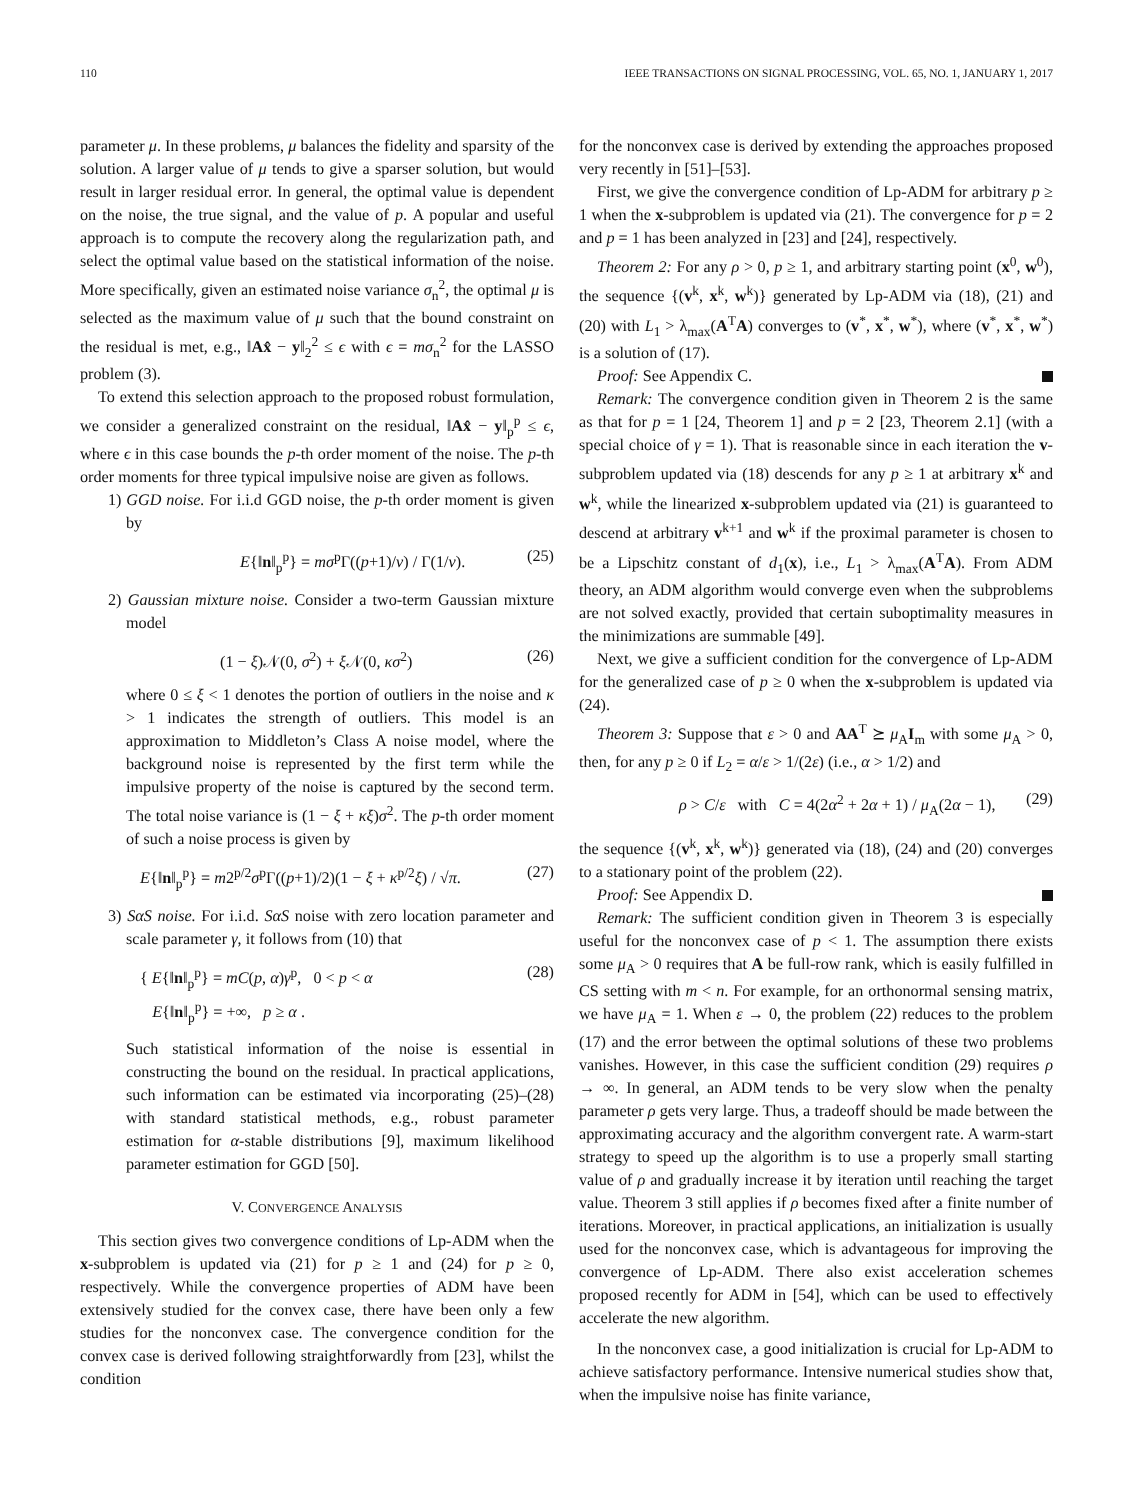110 IEEE TRANSACTIONS ON SIGNAL PROCESSING, VOL. 65, NO. 1, JANUARY 1, 2017
parameter μ. In these problems, μ balances the fidelity and sparsity of the solution. A larger value of μ tends to give a sparser solution, but would result in larger residual error. In general, the optimal value is dependent on the noise, the true signal, and the value of p. A popular and useful approach is to compute the recovery along the regularization path, and select the optimal value based on the statistical information of the noise. More specifically, given an estimated noise variance σ<sub>n</sub><sup>2</sup>, the optimal μ is selected as the maximum value of μ such that the bound constraint on the residual is met, e.g., ‖Ax̂ − y‖<sub>2</sub><sup>2</sup> ≤ ϵ with ϵ = mσ<sub>n</sub><sup>2</sup> for the LASSO problem (3).
To extend this selection approach to the proposed robust formulation, we consider a generalized constraint on the residual, ‖Ax̂ − y‖<sub>p</sub><sup>p</sup> ≤ ϵ, where ϵ in this case bounds the p-th order moment of the noise. The p-th order moments for three typical impulsive noise are given as follows.
1) GGD noise. For i.i.d GGD noise, the p-th order moment is given by
E{‖n‖<sub>p</sub><sup>p</sup>} = mσ<sup>p</sup>Γ((p+1)/v) / Γ(1/v). (25)
2) Gaussian mixture noise. Consider a two-term Gaussian mixture model
(1 − ξ)𝒩(0, σ<sup>2</sup>) + ξ 𝒩(0, κσ<sup>2</sup>) (26)
where 0 ≤ ξ < 1 denotes the portion of outliers in the noise and κ > 1 indicates the strength of outliers. This model is an approximation to Middleton’s Class A noise model, where the background noise is represented by the first term while the impulsive property of the noise is captured by the second term. The total noise variance is (1 − ξ + κξ)σ<sup>2</sup>. The p-th order moment of such a noise process is given by
E{‖n‖<sub>p</sub><sup>p</sup>} = m2<sup>p/2</sup>σ<sup>p</sup>Γ((p+1)/2)(1 − ξ + κ<sup>p/2</sup>ξ) / √π. (27)
3) SαS noise. For i.i.d. SαS noise with zero location parameter and scale parameter γ, it follows from (10) that
{ E{‖n‖<sub>p</sub><sup>p</sup>} = mC(p, α)γ<sup>p</sup>, 0 < p < α
E{‖n‖<sub>p</sub><sup>p</sup>} = +∞, p ≥ α . (28)
Such statistical information of the noise is essential in constructing the bound on the residual. In practical applications, such information can be estimated via incorporating (25)–(28) with standard statistical methods, e.g., robust parameter estimation for α-stable distributions [9], maximum likelihood parameter estimation for GGD [50].
V. CONVERGENCE ANALYSIS
This section gives two convergence conditions of Lp-ADM when the x-subproblem is updated via (21) for p ≥ 1 and (24) for p ≥ 0, respectively. While the convergence properties of ADM have been extensively studied for the convex case, there have been only a few studies for the nonconvex case. The convergence condition for the convex case is derived following straightforwardly from [23], whilst the condition
for the nonconvex case is derived by extending the approaches proposed very recently in [51]–[53].
First, we give the convergence condition of Lp-ADM for arbitrary p ≥ 1 when the x-subproblem is updated via (21). The convergence for p = 2 and p = 1 has been analyzed in [23] and [24], respectively.
Theorem 2: For any ρ > 0, p ≥ 1, and arbitrary starting point (x<sup>0</sup>, w<sup>0</sup>), the sequence {(v<sup>k</sup>, x<sup>k</sup>, w<sup>k</sup>)} generated by Lp-ADM via (18), (21) and (20) with L<sub>1</sub> > λ<sub>max</sub>(A<sup>T</sup>A) converges to (v<sup>*</sup>, x<sup>*</sup>, w<sup>*</sup>), where (v<sup>*</sup>, x<sup>*</sup>, w<sup>*</sup>) is a solution of (17).
Proof: See Appendix C.
Remark: The convergence condition given in Theorem 2 is the same as that for p = 1 [24, Theorem 1] and p = 2 [23, Theorem 2.1] (with a special choice of γ = 1). That is reasonable since in each iteration the v-subproblem updated via (18) descends for any p ≥ 1 at arbitrary x<sup>k</sup> and w<sup>k</sup>, while the linearized x-subproblem updated via (21) is guaranteed to descend at arbitrary v<sup>k+1</sup> and w<sup>k</sup> if the proximal parameter is chosen to be a Lipschitz constant of d<sub>1</sub>(x), i.e., L<sub>1</sub> > λ<sub>max</sub>(A<sup>T</sup>A). From ADM theory, an ADM algorithm would converge even when the subproblems are not solved exactly, provided that certain suboptimality measures in the minimizations are summable [49].
Next, we give a sufficient condition for the convergence of Lp-ADM for the generalized case of p ≥ 0 when the x-subproblem is updated via (24).
Theorem 3: Suppose that ε > 0 and AA<sup>T</sup> ⪰ μ<sub>A</sub>I<sub>m</sub> with some μ<sub>A</sub> > 0, then, for any p ≥ 0 if L<sub>2</sub> = α/ε > 1/(2ε) (i.e., α > 1/2) and
ρ > C/ε with C = 4(2α<sup>2</sup> + 2α + 1) / μ<sub>A</sub>(2α − 1), (29)
the sequence {(v<sup>k</sup>, x<sup>k</sup>, w<sup>k</sup>)} generated via (18), (24) and (20) converges to a stationary point of the problem (22).
Proof: See Appendix D.
Remark: The sufficient condition given in Theorem 3 is especially useful for the nonconvex case of p < 1. The assumption there exists some μ<sub>A</sub> > 0 requires that A be full-row rank, which is easily fulfilled in CS setting with m < n. For example, for an orthonormal sensing matrix, we have μ<sub>A</sub> = 1. When ε → 0, the problem (22) reduces to the problem (17) and the error between the optimal solutions of these two problems vanishes. However, in this case the sufficient condition (29) requires ρ → ∞. In general, an ADM tends to be very slow when the penalty parameter ρ gets very large. Thus, a tradeoff should be made between the approximating accuracy and the algorithm convergent rate. A warm-start strategy to speed up the algorithm is to use a properly small starting value of ρ and gradually increase it by iteration until reaching the target value. Theorem 3 still applies if ρ becomes fixed after a finite number of iterations. Moreover, in practical applications, an initialization is usually used for the nonconvex case, which is advantageous for improving the convergence of Lp-ADM. There also exist acceleration schemes proposed recently for ADM in [54], which can be used to effectively accelerate the new algorithm.
In the nonconvex case, a good initialization is crucial for Lp-ADM to achieve satisfactory performance. Intensive numerical studies show that, when the impulsive noise has finite variance,